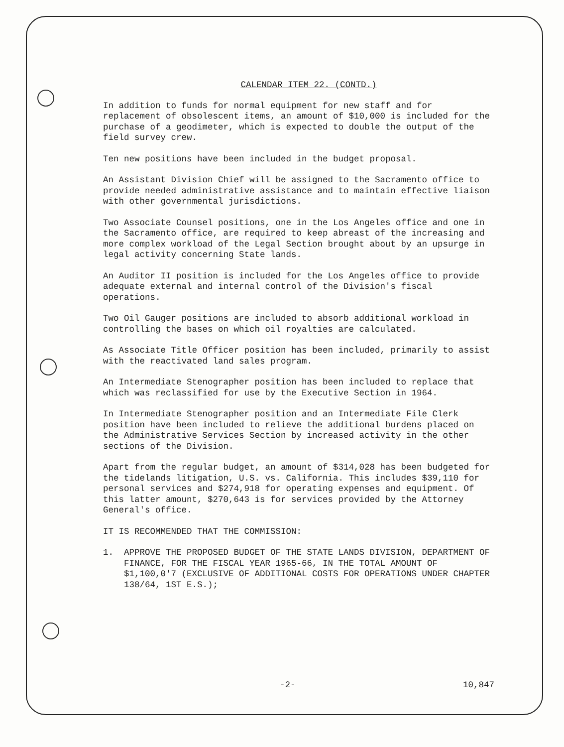CALENDAR ITEM 22. (CONTD.)
In addition to funds for normal equipment for new staff and for replacement of obsolescent items, an amount of $10,000 is included for the purchase of a geodimeter, which is expected to double the output of the field survey crew.
Ten new positions have been included in the budget proposal.
An Assistant Division Chief will be assigned to the Sacramento office to provide needed administrative assistance and to maintain effective liaison with other governmental jurisdictions.
Two Associate Counsel positions, one in the Los Angeles office and one in the Sacramento office, are required to keep abreast of the increasing and more complex workload of the Legal Section brought about by an upsurge in legal activity concerning State lands.
An Auditor II position is included for the Los Angeles office to provide adequate external and internal control of the Division's fiscal operations.
Two Oil Gauger positions are included to absorb additional workload in controlling the bases on which oil royalties are calculated.
As Associate Title Officer position has been included, primarily to assist with the reactivated land sales program.
An Intermediate Stenographer position has been included to replace that which was reclassified for use by the Executive Section in 1964.
In Intermediate Stenographer position and an Intermediate File Clerk position have been included to relieve the additional burdens placed on the Administrative Services Section by increased activity in the other sections of the Division.
Apart from the regular budget, an amount of $314,028 has been budgeted for the tidelands litigation, U.S. vs. California. This includes $39,110 for personal services and $274,918 for operating expenses and equipment. Of this latter amount, $270,643 is for services provided by the Attorney General's office.
IT IS RECOMMENDED THAT THE COMMISSION:
1. APPROVE THE PROPOSED BUDGET OF THE STATE LANDS DIVISION, DEPARTMENT OF FINANCE, FOR THE FISCAL YEAR 1965-66, IN THE TOTAL AMOUNT OF $1,100,0'7 (EXCLUSIVE OF ADDITIONAL COSTS FOR OPERATIONS UNDER CHAPTER 138/64, 1ST E.S.);
-2- 10,847